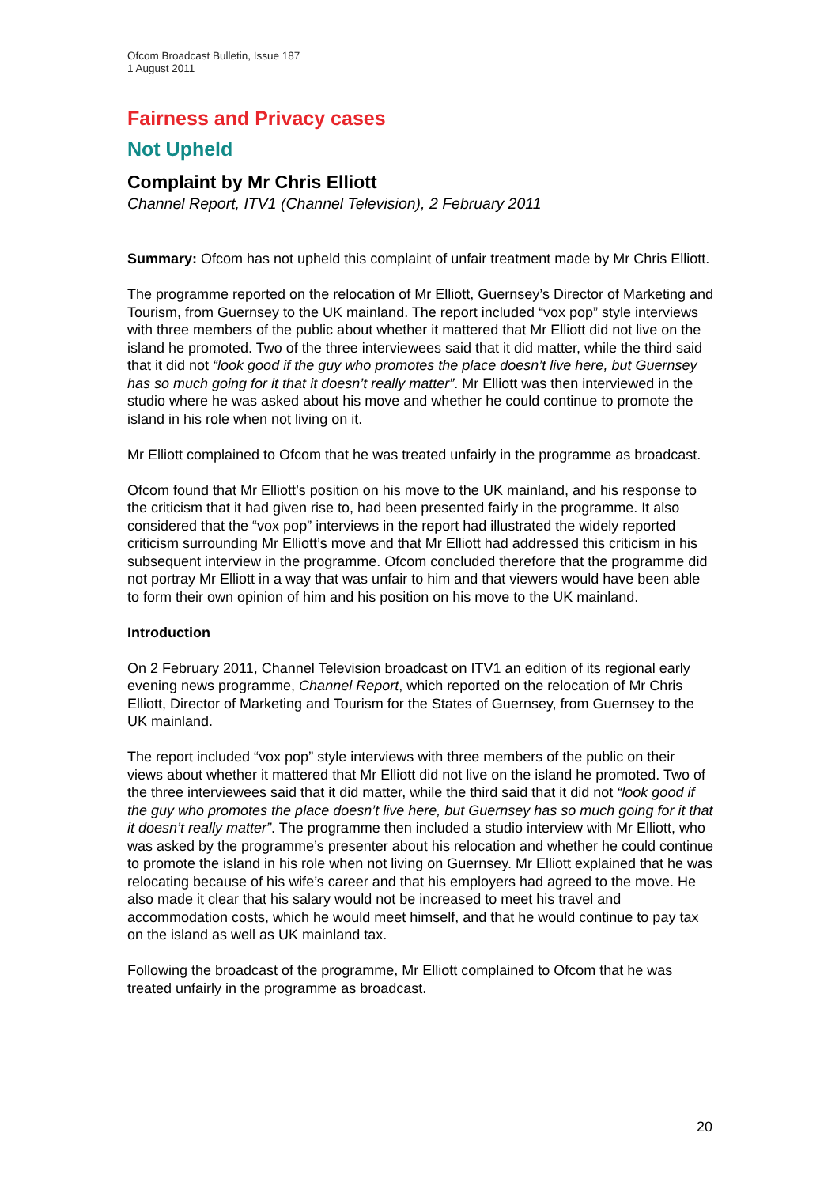Ofcom Broadcast Bulletin, Issue 187
1 August 2011
Fairness and Privacy cases
Not Upheld
Complaint by Mr Chris Elliott
Channel Report, ITV1 (Channel Television), 2 February 2011
Summary: Ofcom has not upheld this complaint of unfair treatment made by Mr Chris Elliott.
The programme reported on the relocation of Mr Elliott, Guernsey’s Director of Marketing and Tourism, from Guernsey to the UK mainland. The report included “vox pop” style interviews with three members of the public about whether it mattered that Mr Elliott did not live on the island he promoted. Two of the three interviewees said that it did matter, while the third said that it did not “look good if the guy who promotes the place doesn’t live here, but Guernsey has so much going for it that it doesn’t really matter”. Mr Elliott was then interviewed in the studio where he was asked about his move and whether he could continue to promote the island in his role when not living on it.
Mr Elliott complained to Ofcom that he was treated unfairly in the programme as broadcast.
Ofcom found that Mr Elliott’s position on his move to the UK mainland, and his response to the criticism that it had given rise to, had been presented fairly in the programme. It also considered that the “vox pop” interviews in the report had illustrated the widely reported criticism surrounding Mr Elliott’s move and that Mr Elliott had addressed this criticism in his subsequent interview in the programme. Ofcom concluded therefore that the programme did not portray Mr Elliott in a way that was unfair to him and that viewers would have been able to form their own opinion of him and his position on his move to the UK mainland.
Introduction
On 2 February 2011, Channel Television broadcast on ITV1 an edition of its regional early evening news programme, Channel Report, which reported on the relocation of Mr Chris Elliott, Director of Marketing and Tourism for the States of Guernsey, from Guernsey to the UK mainland.
The report included “vox pop” style interviews with three members of the public on their views about whether it mattered that Mr Elliott did not live on the island he promoted. Two of the three interviewees said that it did matter, while the third said that it did not “look good if the guy who promotes the place doesn’t live here, but Guernsey has so much going for it that it doesn’t really matter”. The programme then included a studio interview with Mr Elliott, who was asked by the programme’s presenter about his relocation and whether he could continue to promote the island in his role when not living on Guernsey. Mr Elliott explained that he was relocating because of his wife’s career and that his employers had agreed to the move. He also made it clear that his salary would not be increased to meet his travel and accommodation costs, which he would meet himself, and that he would continue to pay tax on the island as well as UK mainland tax.
Following the broadcast of the programme, Mr Elliott complained to Ofcom that he was treated unfairly in the programme as broadcast.
20